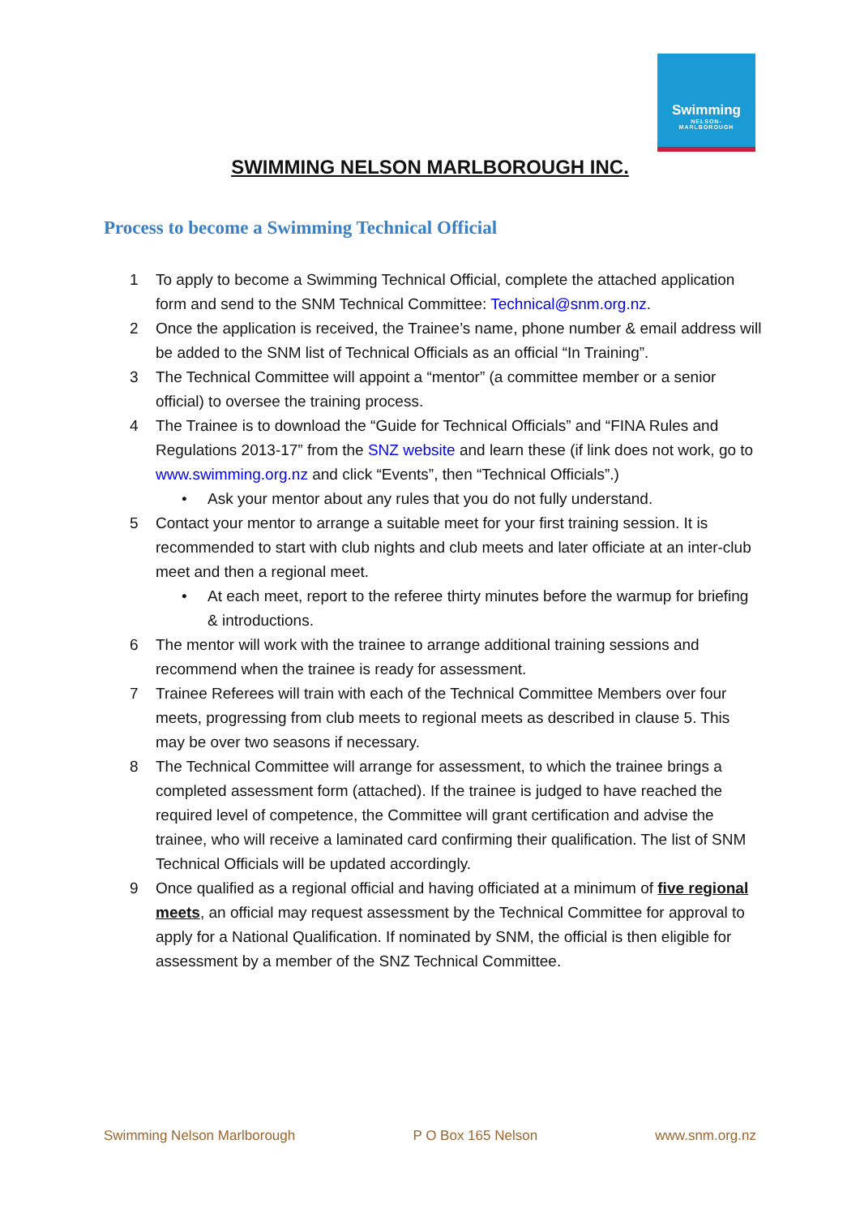Swimming
NELSON-
MARLBOROUGH
SWIMMING NELSON MARLBOROUGH INC.
Process to become a Swimming Technical Official
1 To apply to become a Swimming Technical Official, complete the attached application form and send to the SNM Technical Committee: Technical@snm.org.nz.
2 Once the application is received, the Trainee’s name, phone number & email address will be added to the SNM list of Technical Officials as an official “In Training”.
3 The Technical Committee will appoint a “mentor” (a committee member or a senior official) to oversee the training process.
4 The Trainee is to download the “Guide for Technical Officials” and “FINA Rules and Regulations 2013-17” from the SNZ website and learn these (if link does not work, go to www.swimming.org.nz and click “Events”, then “Technical Officials”.)
• Ask your mentor about any rules that you do not fully understand.
5 Contact your mentor to arrange a suitable meet for your first training session. It is recommended to start with club nights and club meets and later officiate at an inter-club meet and then a regional meet.
• At each meet, report to the referee thirty minutes before the warmup for briefing & introductions.
6 The mentor will work with the trainee to arrange additional training sessions and recommend when the trainee is ready for assessment.
7 Trainee Referees will train with each of the Technical Committee Members over four meets, progressing from club meets to regional meets as described in clause 5. This may be over two seasons if necessary.
8 The Technical Committee will arrange for assessment, to which the trainee brings a completed assessment form (attached). If the trainee is judged to have reached the required level of competence, the Committee will grant certification and advise the trainee, who will receive a laminated card confirming their qualification. The list of SNM Technical Officials will be updated accordingly.
9 Once qualified as a regional official and having officiated at a minimum of five regional meets, an official may request assessment by the Technical Committee for approval to apply for a National Qualification. If nominated by SNM, the official is then eligible for assessment by a member of the SNZ Technical Committee.
Swimming Nelson Marlborough P O Box 165 Nelson www.snm.org.nz